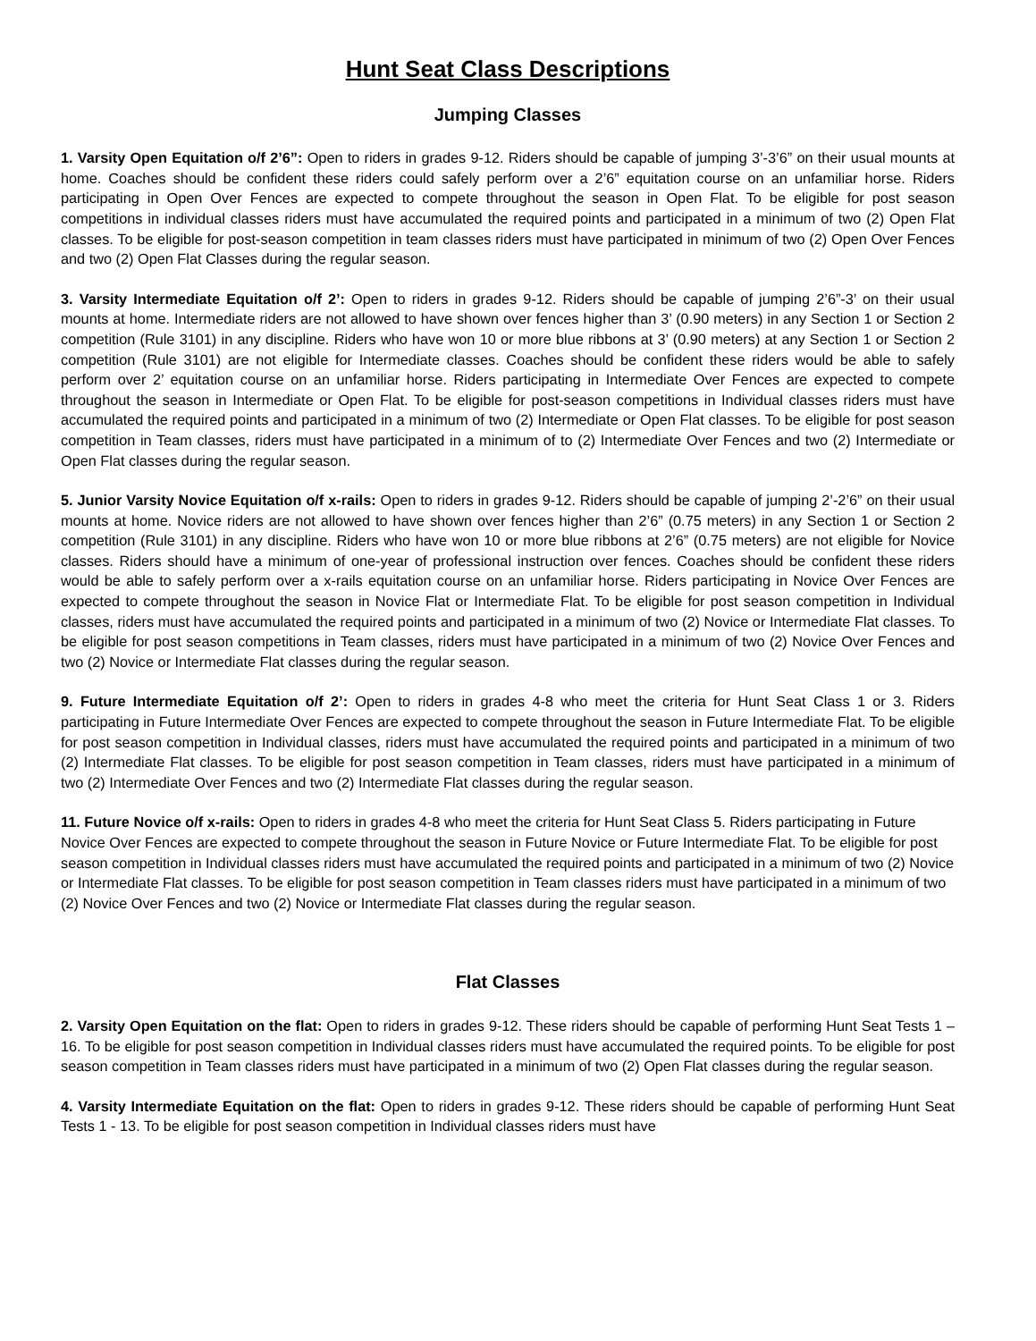Hunt Seat Class Descriptions
Jumping Classes
1. Varsity Open Equitation o/f 2’6”: Open to riders in grades 9-12. Riders should be capable of jumping 3’-3’6” on their usual mounts at home. Coaches should be confident these riders could safely perform over a 2’6” equitation course on an unfamiliar horse. Riders participating in Open Over Fences are expected to compete throughout the season in Open Flat. To be eligible for post season competitions in individual classes riders must have accumulated the required points and participated in a minimum of two (2) Open Flat classes. To be eligible for post-season competition in team classes riders must have participated in minimum of two (2) Open Over Fences and two (2) Open Flat Classes during the regular season.
3. Varsity Intermediate Equitation o/f 2’: Open to riders in grades 9-12. Riders should be capable of jumping 2’6”-3’ on their usual mounts at home. Intermediate riders are not allowed to have shown over fences higher than 3’ (0.90 meters) in any Section 1 or Section 2 competition (Rule 3101) in any discipline. Riders who have won 10 or more blue ribbons at 3’ (0.90 meters) at any Section 1 or Section 2 competition (Rule 3101) are not eligible for Intermediate classes. Coaches should be confident these riders would be able to safely perform over 2’ equitation course on an unfamiliar horse. Riders participating in Intermediate Over Fences are expected to compete throughout the season in Intermediate or Open Flat. To be eligible for post-season competitions in Individual classes riders must have accumulated the required points and participated in a minimum of two (2) Intermediate or Open Flat classes. To be eligible for post season competition in Team classes, riders must have participated in a minimum of to (2) Intermediate Over Fences and two (2) Intermediate or Open Flat classes during the regular season.
5. Junior Varsity Novice Equitation o/f x-rails: Open to riders in grades 9-12. Riders should be capable of jumping 2’-2’6” on their usual mounts at home. Novice riders are not allowed to have shown over fences higher than 2’6” (0.75 meters) in any Section 1 or Section 2 competition (Rule 3101) in any discipline. Riders who have won 10 or more blue ribbons at 2’6” (0.75 meters) are not eligible for Novice classes. Riders should have a minimum of one-year of professional instruction over fences. Coaches should be confident these riders would be able to safely perform over a x-rails equitation course on an unfamiliar horse. Riders participating in Novice Over Fences are expected to compete throughout the season in Novice Flat or Intermediate Flat. To be eligible for post season competition in Individual classes, riders must have accumulated the required points and participated in a minimum of two (2) Novice or Intermediate Flat classes. To be eligible for post season competitions in Team classes, riders must have participated in a minimum of two (2) Novice Over Fences and two (2) Novice or Intermediate Flat classes during the regular season.
9. Future Intermediate Equitation o/f 2’: Open to riders in grades 4-8 who meet the criteria for Hunt Seat Class 1 or 3. Riders participating in Future Intermediate Over Fences are expected to compete throughout the season in Future Intermediate Flat. To be eligible for post season competition in Individual classes, riders must have accumulated the required points and participated in a minimum of two (2) Intermediate Flat classes. To be eligible for post season competition in Team classes, riders must have participated in a minimum of two (2) Intermediate Over Fences and two (2) Intermediate Flat classes during the regular season.
11. Future Novice o/f x-rails: Open to riders in grades 4-8 who meet the criteria for Hunt Seat Class 5. Riders participating in Future Novice Over Fences are expected to compete throughout the season in Future Novice or Future Intermediate Flat. To be eligible for post season competition in Individual classes riders must have accumulated the required points and participated in a minimum of two (2) Novice or Intermediate Flat classes. To be eligible for post season competition in Team classes riders must have participated in a minimum of two (2) Novice Over Fences and two (2) Novice or Intermediate Flat classes during the regular season.
Flat Classes
2. Varsity Open Equitation on the flat: Open to riders in grades 9-12. These riders should be capable of performing Hunt Seat Tests 1 – 16. To be eligible for post season competition in Individual classes riders must have accumulated the required points. To be eligible for post season competition in Team classes riders must have participated in a minimum of two (2) Open Flat classes during the regular season.
4. Varsity Intermediate Equitation on the flat: Open to riders in grades 9-12. These riders should be capable of performing Hunt Seat Tests 1 - 13. To be eligible for post season competition in Individual classes riders must have